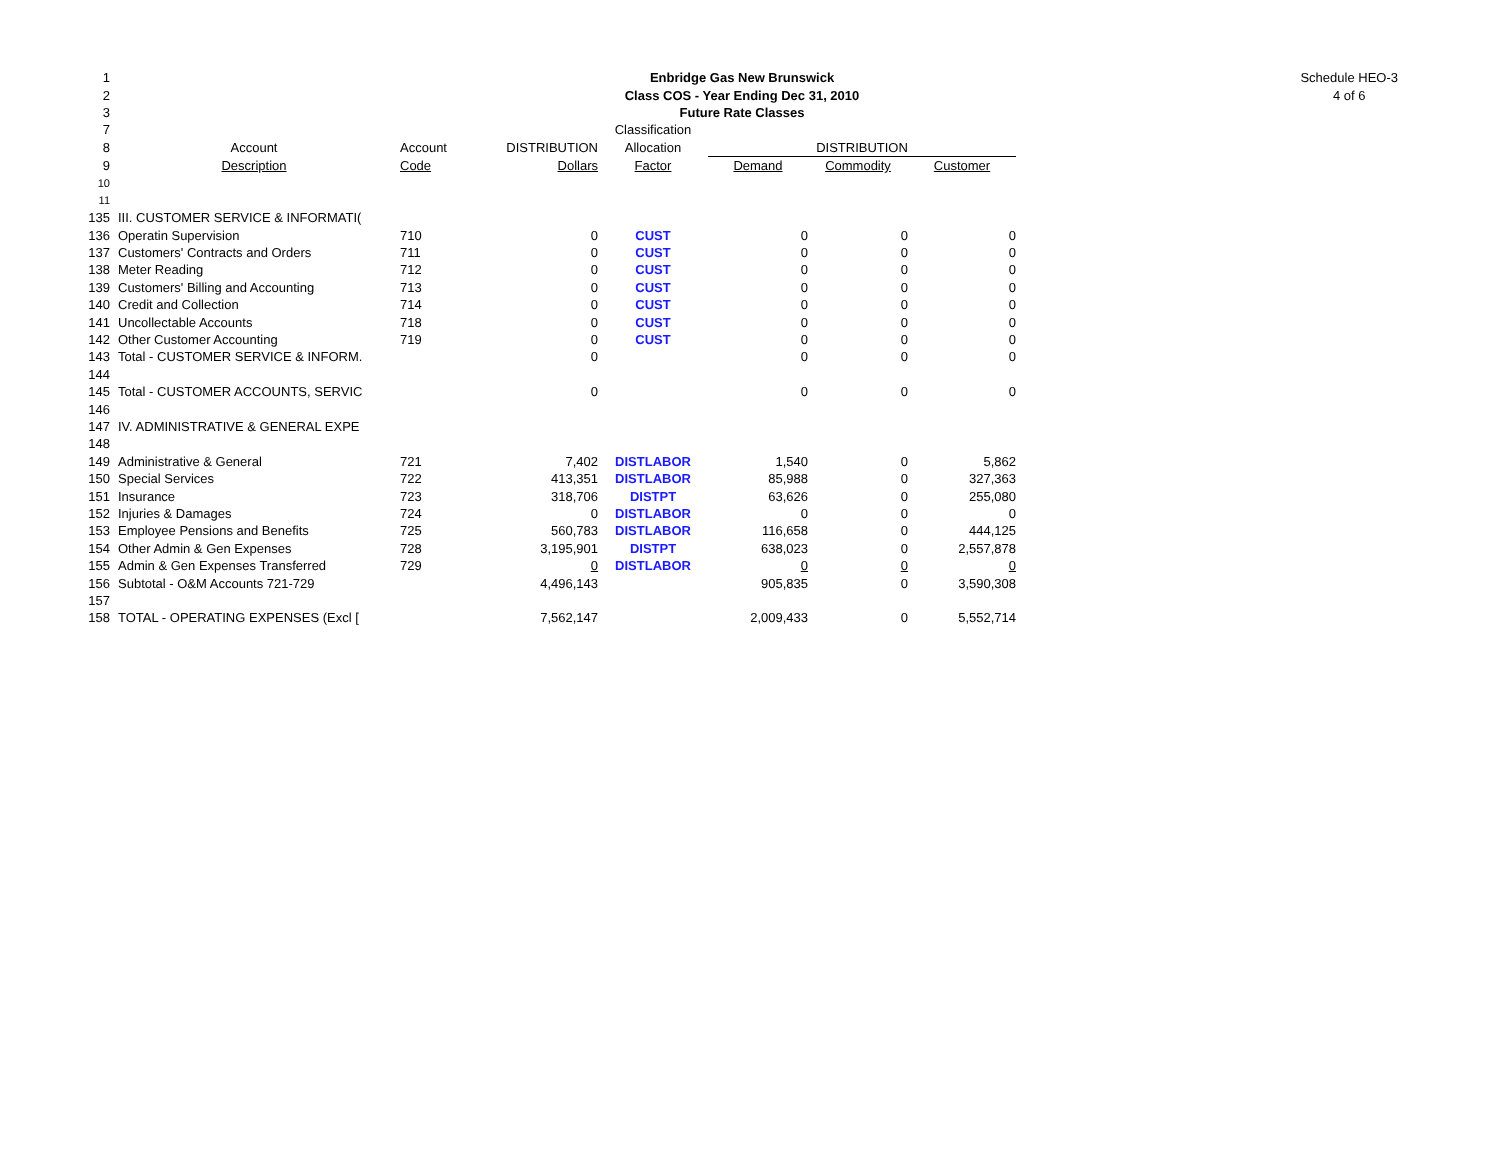Schedule HEO-3
4 of 6
| 1 | Enbridge Gas New Brunswick | | | | | | |
| 2 | Class COS - Year Ending Dec 31, 2010 | | | | | | |
| 3 | Future Rate Classes | | | | | | |
| 7 | | | | Classification | | | |
| 8 | Account | Account | DISTRIBUTION | Allocation | DISTRIBUTION | | |
| 9 | Description | Code | Dollars | Factor | Demand | Commodity | Customer |
| 10 | | | | | | | |
| 11 | | | | | | | |
| 135 | III. CUSTOMER SERVICE & INFORMATI( | | | | | | |
| 136 | Operatin Supervision | 710 | 0 | CUST | 0 | 0 | 0 |
| 137 | Customers' Contracts and Orders | 711 | 0 | CUST | 0 | 0 | 0 |
| 138 | Meter Reading | 712 | 0 | CUST | 0 | 0 | 0 |
| 139 | Customers' Billing and Accounting | 713 | 0 | CUST | 0 | 0 | 0 |
| 140 | Credit and Collection | 714 | 0 | CUST | 0 | 0 | 0 |
| 141 | Uncollectable Accounts | 718 | 0 | CUST | 0 | 0 | 0 |
| 142 | Other Customer Accounting | 719 | 0 | CUST | 0 | 0 | 0 |
| 143 | Total - CUSTOMER SERVICE & INFORM. | | 0 | | 0 | 0 | 0 |
| 144 | | | | | | | |
| 145 | Total - CUSTOMER ACCOUNTS, SERVIC | | 0 | | 0 | 0 | 0 |
| 146 | | | | | | | |
| 147 | IV. ADMINISTRATIVE & GENERAL EXPE | | | | | | |
| 148 | | | | | | | |
| 149 | Administrative & General | 721 | 7,402 | DISTLABOR | 1,540 | 0 | 5,862 |
| 150 | Special Services | 722 | 413,351 | DISTLABOR | 85,988 | 0 | 327,363 |
| 151 | Insurance | 723 | 318,706 | DISTPT | 63,626 | 0 | 255,080 |
| 152 | Injuries & Damages | 724 | 0 | DISTLABOR | 0 | 0 | 0 |
| 153 | Employee Pensions and Benefits | 725 | 560,783 | DISTLABOR | 116,658 | 0 | 444,125 |
| 154 | Other Admin & Gen Expenses | 728 | 3,195,901 | DISTPT | 638,023 | 0 | 2,557,878 |
| 155 | Admin & Gen Expenses Transferred | 729 | 0 | DISTLABOR | 0 | 0 | 0 |
| 156 | Subtotal - O&M Accounts 721-729 | | 4,496,143 | | 905,835 | 0 | 3,590,308 |
| 157 | | | | | | | |
| 158 | TOTAL - OPERATING EXPENSES (Excl [ | | 7,562,147 | | 2,009,433 | 0 | 5,552,714 |